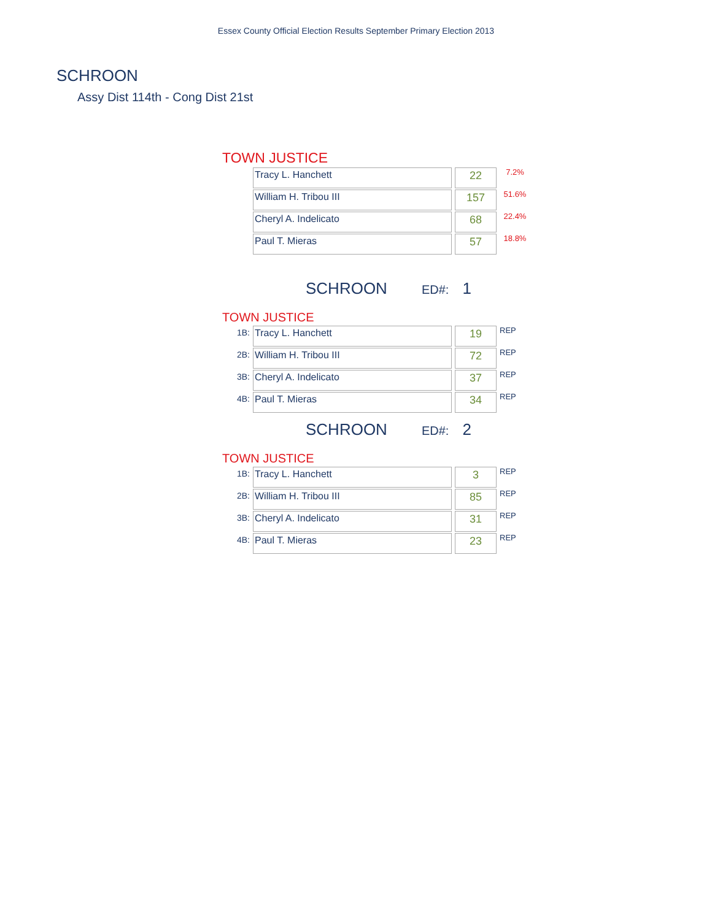Essex County Official Election Results September Primary Election 2013
SCHROON
Assy Dist 114th - Cong Dist 21st
TOWN JUSTICE
| Tracy L. Hanchett | 22 | 7.2% |
| William H. Tribou III | 157 | 51.6% |
| Cheryl A. Indelicato | 68 | 22.4% |
| Paul T. Mieras | 57 | 18.8% |
SCHROON ED#: 1
TOWN JUSTICE
| 1B: | Tracy L. Hanchett | 19 | REP |
| 2B: | William H. Tribou III | 72 | REP |
| 3B: | Cheryl A. Indelicato | 37 | REP |
| 4B: | Paul T. Mieras | 34 | REP |
SCHROON ED#: 2
TOWN JUSTICE
| 1B: | Tracy L. Hanchett | 3 | REP |
| 2B: | William H. Tribou III | 85 | REP |
| 3B: | Cheryl A. Indelicato | 31 | REP |
| 4B: | Paul T. Mieras | 23 | REP |